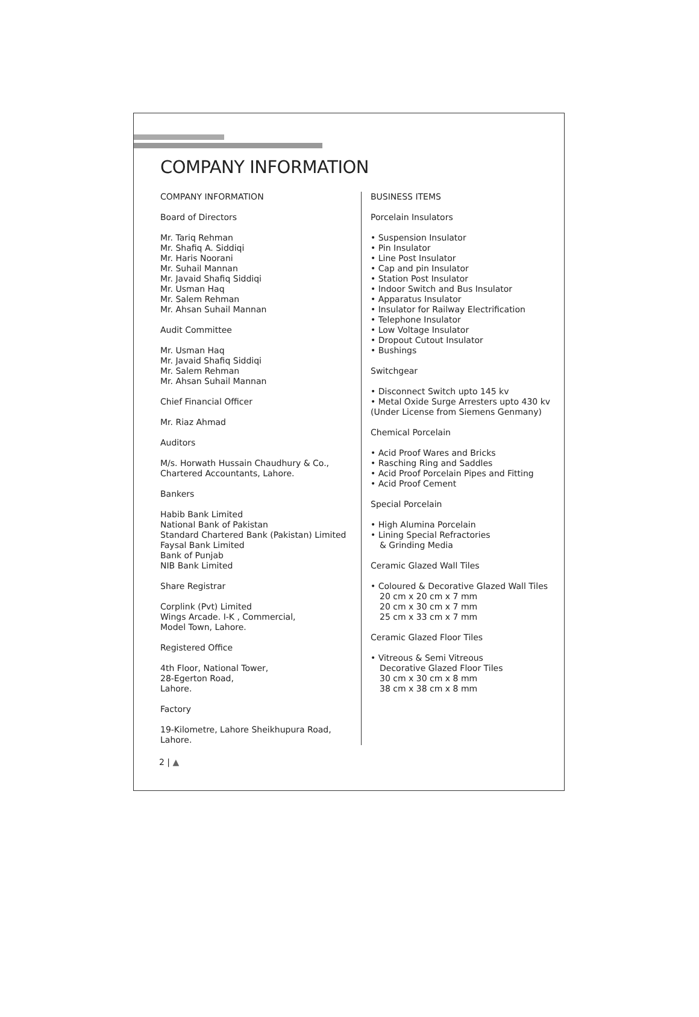COMPANY INFORMATION
COMPANY INFORMATION
Board of Directors
Mr. Tariq Rehman
Mr. Shafiq A. Siddiqi
Mr. Haris Noorani
Mr. Suhail Mannan
Mr. Javaid Shafiq Siddiqi
Mr. Usman Haq
Mr. Salem Rehman
Mr. Ahsan Suhail Mannan
Audit Committee
Mr. Usman Haq
Mr. Javaid Shafiq Siddiqi
Mr. Salem Rehman
Mr. Ahsan Suhail Mannan
Chief Financial Officer
Mr. Riaz Ahmad
Auditors
M/s. Horwath Hussain Chaudhury & Co.,
Chartered Accountants, Lahore.
Bankers
Habib Bank Limited
National Bank of Pakistan
Standard Chartered Bank (Pakistan) Limited
Faysal Bank Limited
Bank of Punjab
NIB Bank Limited
Share Registrar
Corplink (Pvt) Limited
Wings Arcade. I-K , Commercial,
Model Town, Lahore.
Registered Office
4th Floor, National Tower,
28-Egerton Road,
Lahore.
Factory
19-Kilometre, Lahore Sheikhupura Road, Lahore.
BUSINESS ITEMS
Porcelain Insulators
• Suspension Insulator
• Pin Insulator
• Line Post Insulator
• Cap and pin Insulator
• Station Post Insulator
• Indoor Switch and Bus Insulator
• Apparatus Insulator
• Insulator for Railway Electrification
• Telephone Insulator
• Low Voltage Insulator
• Dropout Cutout Insulator
• Bushings
Switchgear
• Disconnect Switch upto 145 kv
• Metal Oxide Surge Arresters upto 430 kv
(Under License from Siemens Genmany)
Chemical Porcelain
• Acid Proof Wares and Bricks
• Rasching Ring and Saddles
• Acid Proof Porcelain Pipes and Fitting
• Acid Proof Cement
Special Porcelain
• High Alumina Porcelain
• Lining Special Refractories
& Grinding Media
Ceramic Glazed Wall Tiles
• Coloured & Decorative Glazed Wall Tiles
20 cm x 20 cm x 7 mm
20 cm x 30 cm x 7 mm
25 cm x 33 cm x 7 mm
Ceramic Glazed Floor Tiles
• Vitreous & Semi Vitreous
Decorative Glazed Floor Tiles
30 cm x 30 cm x 8 mm
38 cm x 38 cm x 8 mm
2 | ▲